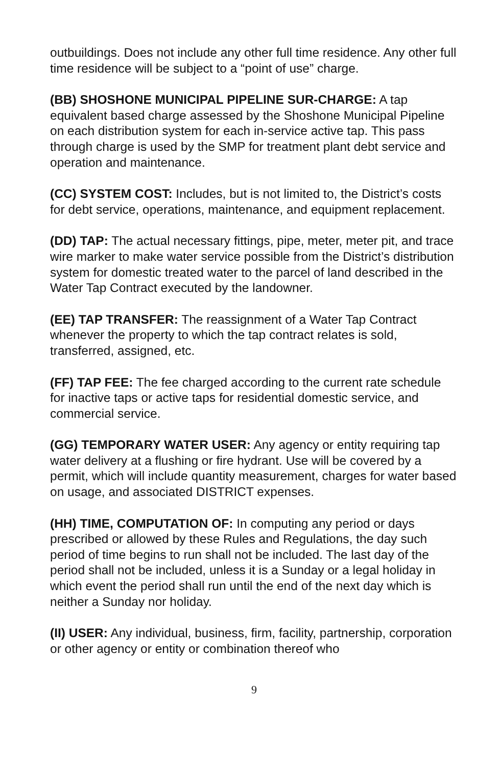outbuildings. Does not include any other full time residence. Any other full time residence will be subject to a “point of use” charge.
(BB) SHOSHONE MUNICIPAL PIPELINE SUR-CHARGE: A tap equivalent based charge assessed by the Shoshone Municipal Pipeline on each distribution system for each in-service active tap. This pass through charge is used by the SMP for treatment plant debt service and operation and maintenance.
(CC) SYSTEM COST: Includes, but is not limited to, the District’s costs for debt service, operations, maintenance, and equipment replacement.
(DD) TAP: The actual necessary fittings, pipe, meter, meter pit, and trace wire marker to make water service possible from the District’s distribution system for domestic treated water to the parcel of land described in the Water Tap Contract executed by the landowner.
(EE) TAP TRANSFER: The reassignment of a Water Tap Contract whenever the property to which the tap contract relates is sold, transferred, assigned, etc.
(FF) TAP FEE: The fee charged according to the current rate schedule for inactive taps or active taps for residential domestic service, and commercial service.
(GG) TEMPORARY WATER USER: Any agency or entity requiring tap water delivery at a flushing or fire hydrant. Use will be covered by a permit, which will include quantity measurement, charges for water based on usage, and associated DISTRICT expenses.
(HH) TIME, COMPUTATION OF: In computing any period or days prescribed or allowed by these Rules and Regulations, the day such period of time begins to run shall not be included. The last day of the period shall not be included, unless it is a Sunday or a legal holiday in which event the period shall run until the end of the next day which is neither a Sunday nor holiday.
(II) USER: Any individual, business, firm, facility, partnership, corporation or other agency or entity or combination thereof who
9